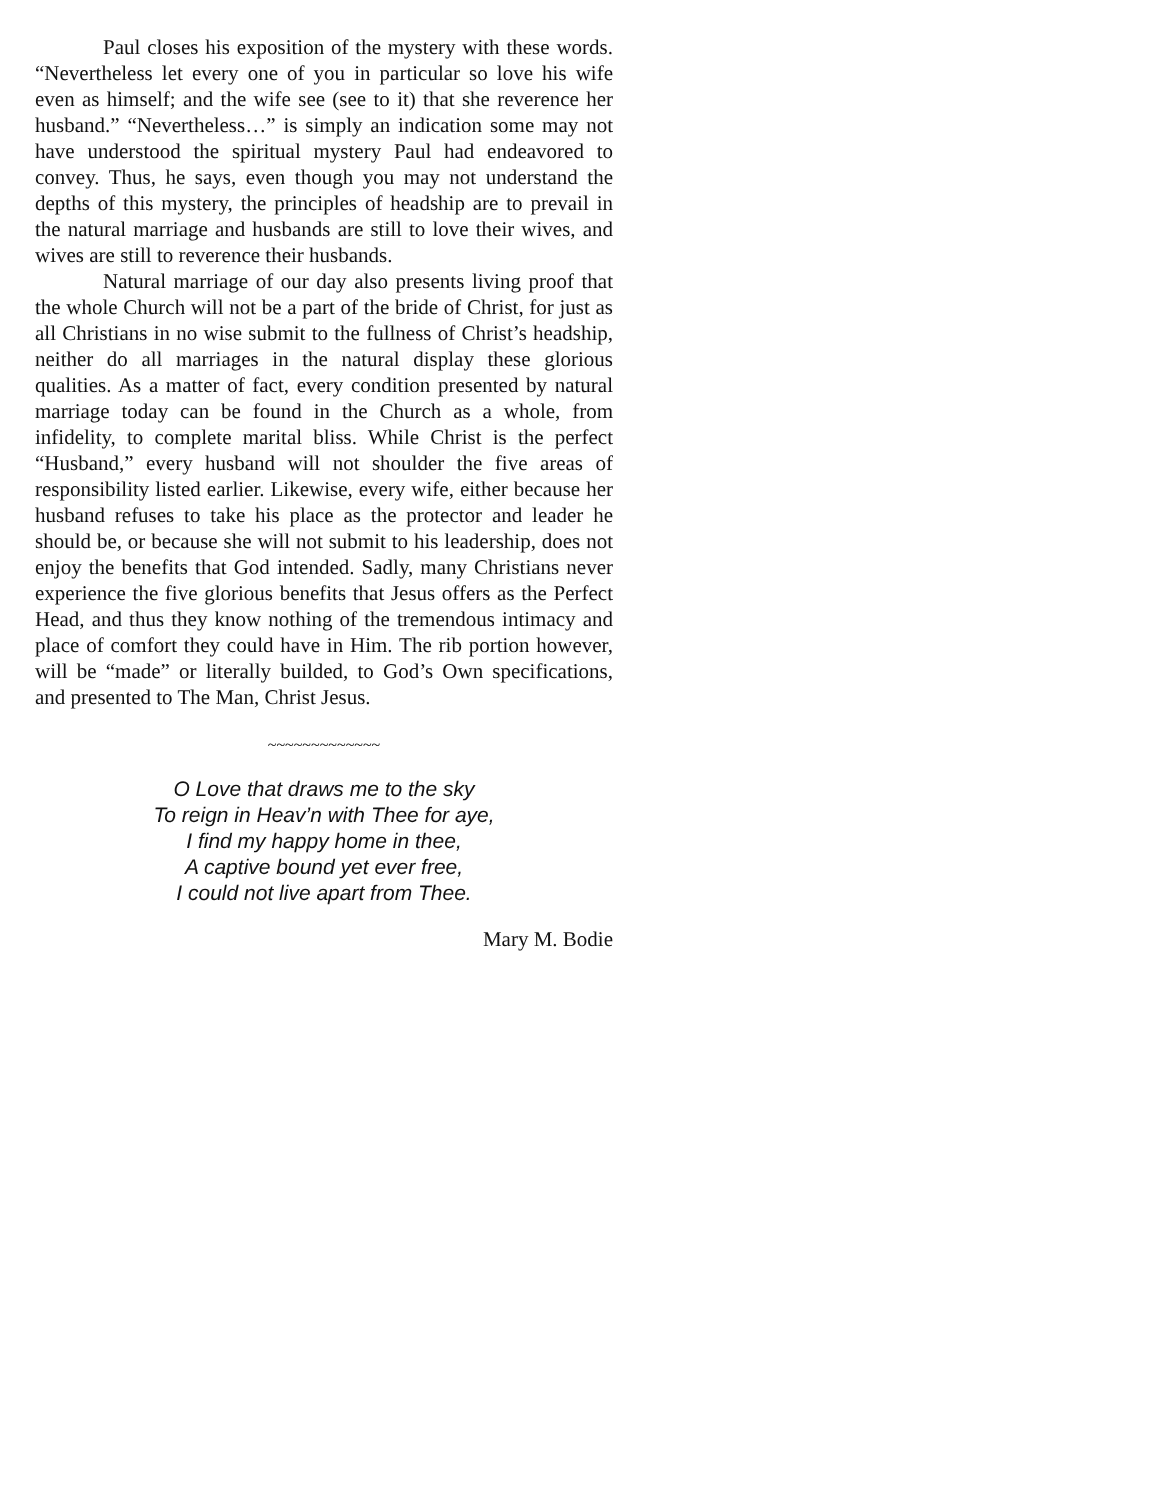Paul closes his exposition of the mystery with these words. “Nevertheless let every one of you in particular so love his wife even as himself; and the wife see (see to it) that she reverence her husband.” “Nevertheless…” is simply an indication some may not have understood the spiritual mystery Paul had endeavored to convey. Thus, he says, even though you may not understand the depths of this mystery, the principles of headship are to prevail in the natural marriage and husbands are still to love their wives, and wives are still to reverence their husbands.
Natural marriage of our day also presents living proof that the whole Church will not be a part of the bride of Christ, for just as all Christians in no wise submit to the fullness of Christ’s headship, neither do all marriages in the natural display these glorious qualities. As a matter of fact, every condition presented by natural marriage today can be found in the Church as a whole, from infidelity, to complete marital bliss. While Christ is the perfect “Husband,” every husband will not shoulder the five areas of responsibility listed earlier. Likewise, every wife, either because her husband refuses to take his place as the protector and leader he should be, or because she will not submit to his leadership, does not enjoy the benefits that God intended. Sadly, many Christians never experience the five glorious benefits that Jesus offers as the Perfect Head, and thus they know nothing of the tremendous intimacy and place of comfort they could have in Him. The rib portion however, will be “made” or literally builded, to God’s Own specifications, and presented to The Man, Christ Jesus.
~~~~~~~~~~~~~
O Love that draws me to the sky
To reign in Heav’n with Thee for aye,
I find my happy home in thee,
A captive bound yet ever free,
I could not live apart from Thee.
Mary M. Bodie